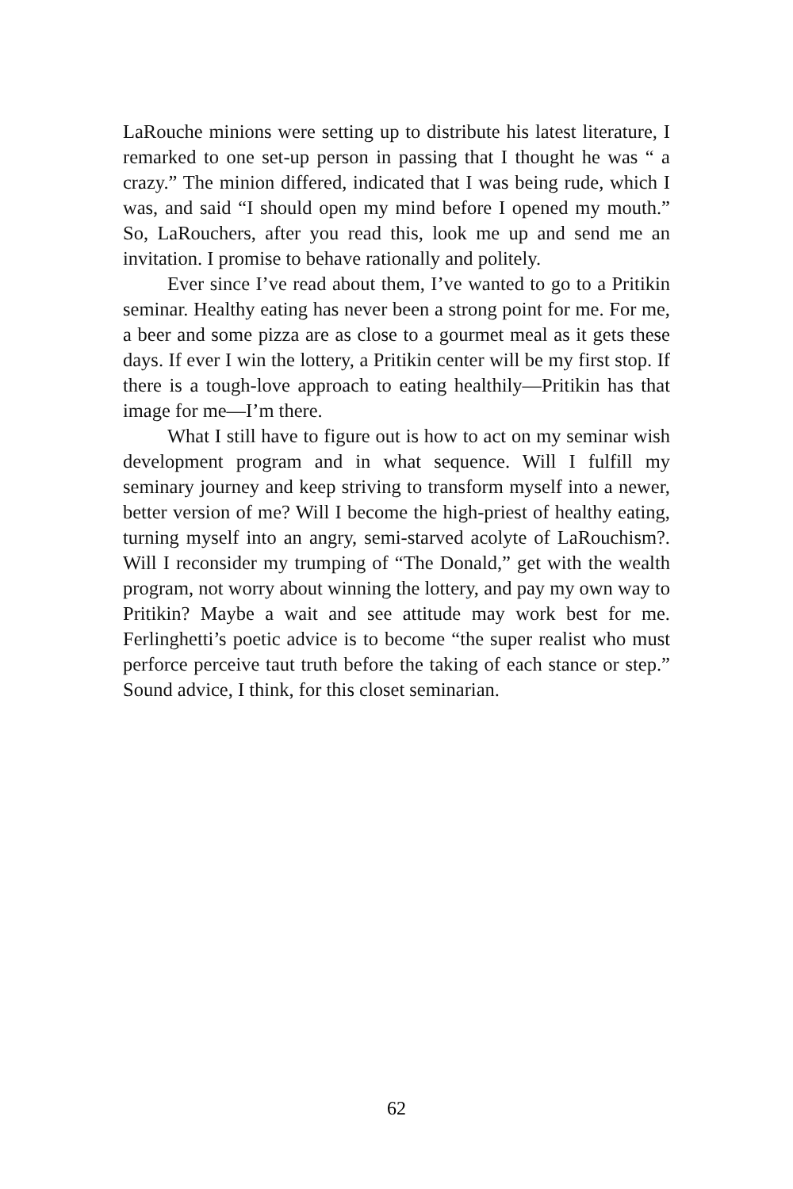LaRouche minions were setting up to distribute his latest literature, I remarked to one set-up person in passing that I thought he was “ a crazy.” The minion differed, indicated that I was being rude, which I was, and said “I should open my mind before I opened my mouth.” So, LaRouchers, after you read this, look me up and send me an invitation. I promise to behave rationally and politely.
Ever since I’ve read about them, I’ve wanted to go to a Pritikin seminar. Healthy eating has never been a strong point for me. For me, a beer and some pizza are as close to a gourmet meal as it gets these days. If ever I win the lottery, a Pritikin center will be my first stop. If there is a tough-love approach to eating healthily—Pritikin has that image for me—I’m there.
What I still have to figure out is how to act on my seminar wish development program and in what sequence. Will I fulfill my seminary journey and keep striving to transform myself into a newer, better version of me? Will I become the high-priest of healthy eating, turning myself into an angry, semi-starved acolyte of LaRouchism?. Will I reconsider my trumping of “The Donald,” get with the wealth program, not worry about winning the lottery, and pay my own way to Pritikin? Maybe a wait and see attitude may work best for me. Ferlinghetti’s poetic advice is to become “the super realist who must perforce perceive taut truth before the taking of each stance or step.” Sound advice, I think, for this closet seminarian.
62